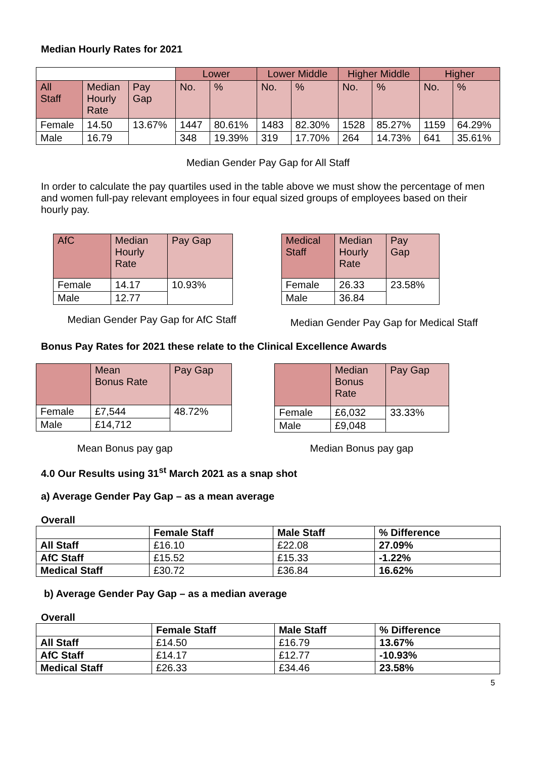Median Hourly Rates for 2021
| | | | Lower | | Lower Middle | | Higher Middle | | Higher | |
| --- | --- | --- | --- | --- | --- | --- | --- | --- | --- | --- |
| All Staff | Median Hourly Rate | Pay Gap | No. | % | No. | % | No. | % | No. | % |
| Female | 14.50 | 13.67% | 1447 | 80.61% | 1483 | 82.30% | 1528 | 85.27% | 1159 | 64.29% |
| Male | 16.79 | | 348 | 19.39% | 319 | 17.70% | 264 | 14.73% | 641 | 35.61% |
Median Gender Pay Gap for All Staff
In order to calculate the pay quartiles used in the table above we must show the percentage of men and women full-pay relevant employees in four equal sized groups of employees based on their hourly pay.
| AfC | Median Hourly Rate | Pay Gap |
| Female | 14.17 | 10.93% |
| Male | 12.77 | |
Median Gender Pay Gap for AfC Staff
| Medical Staff | Median Hourly Rate | Pay Gap |
| Female | 26.33 | 23.58% |
| Male | 36.84 | |
Median Gender Pay Gap for Medical Staff
Bonus Pay Rates for 2021 these relate to the Clinical Excellence Awards
| | Mean Bonus Rate | Pay Gap |
| Female | £7,544 | 48.72% |
| Male | £14,712 | |
Mean Bonus pay gap
| | Median Bonus Rate | Pay Gap |
| Female | £6,032 | 33.33% |
| Male | £9,048 | |
Median Bonus pay gap
4.0 Our Results using 31<sup>st</sup> March 2021 as a snap shot
a) Average Gender Pay Gap – as a mean average
Overall
| | Female Staff | Male Staff | % Difference |
| --- | --- | --- | --- |
| All Staff | £16.10 | £22.08 | 27.09% |
| AfC Staff | £15.52 | £15.33 | -1.22% |
| Medical Staff | £30.72 | £36.84 | 16.62% |
b) Average Gender Pay Gap – as a median average
Overall
| | Female Staff | Male Staff | % Difference |
| --- | --- | --- | --- |
| All Staff | £14.50 | £16.79 | 13.67% |
| AfC Staff | £14.17 | £12.77 | -10.93% |
| Medical Staff | £26.33 | £34.46 | 23.58% |
5